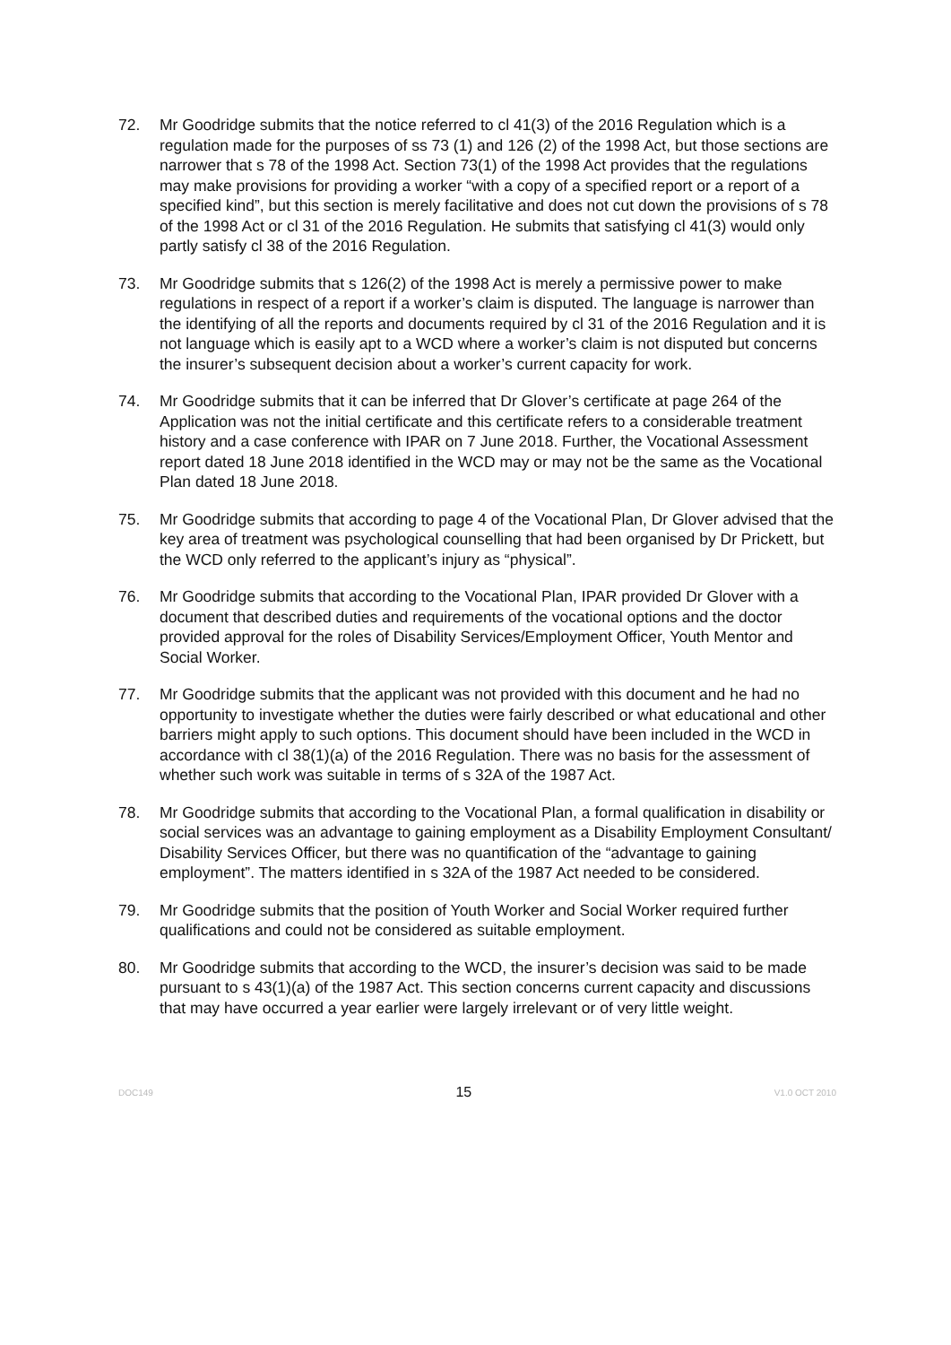72. Mr Goodridge submits that the notice referred to cl 41(3) of the 2016 Regulation which is a regulation made for the purposes of ss 73 (1) and 126 (2) of the 1998 Act, but those sections are narrower that s 78 of the 1998 Act. Section 73(1) of the 1998 Act provides that the regulations may make provisions for providing a worker “with a copy of a specified report or a report of a specified kind”, but this section is merely facilitative and does not cut down the provisions of s 78 of the 1998 Act or cl 31 of the 2016 Regulation. He submits that satisfying cl 41(3) would only partly satisfy cl 38 of the 2016 Regulation.
73. Mr Goodridge submits that s 126(2) of the 1998 Act is merely a permissive power to make regulations in respect of a report if a worker’s claim is disputed. The language is narrower than the identifying of all the reports and documents required by cl 31 of the 2016 Regulation and it is not language which is easily apt to a WCD where a worker’s claim is not disputed but concerns the insurer’s subsequent decision about a worker’s current capacity for work.
74. Mr Goodridge submits that it can be inferred that Dr Glover’s certificate at page 264 of the Application was not the initial certificate and this certificate refers to a considerable treatment history and a case conference with IPAR on 7 June 2018. Further, the Vocational Assessment report dated 18 June 2018 identified in the WCD may or may not be the same as the Vocational Plan dated 18 June 2018.
75. Mr Goodridge submits that according to page 4 of the Vocational Plan, Dr Glover advised that the key area of treatment was psychological counselling that had been organised by Dr Prickett, but the WCD only referred to the applicant’s injury as “physical”.
76. Mr Goodridge submits that according to the Vocational Plan, IPAR provided Dr Glover with a document that described duties and requirements of the vocational options and the doctor provided approval for the roles of Disability Services/Employment Officer, Youth Mentor and Social Worker.
77. Mr Goodridge submits that the applicant was not provided with this document and he had no opportunity to investigate whether the duties were fairly described or what educational and other barriers might apply to such options. This document should have been included in the WCD in accordance with cl 38(1)(a) of the 2016 Regulation. There was no basis for the assessment of whether such work was suitable in terms of s 32A of the 1987 Act.
78. Mr Goodridge submits that according to the Vocational Plan, a formal qualification in disability or social services was an advantage to gaining employment as a Disability Employment Consultant/ Disability Services Officer, but there was no quantification of the “advantage to gaining employment”. The matters identified in s 32A of the 1987 Act needed to be considered.
79. Mr Goodridge submits that the position of Youth Worker and Social Worker required further qualifications and could not be considered as suitable employment.
80. Mr Goodridge submits that according to the WCD, the insurer’s decision was said to be made pursuant to s 43(1)(a) of the 1987 Act. This section concerns current capacity and discussions that may have occurred a year earlier were largely irrelevant or of very little weight.
DOC149 15 V1.0 OCT 2010